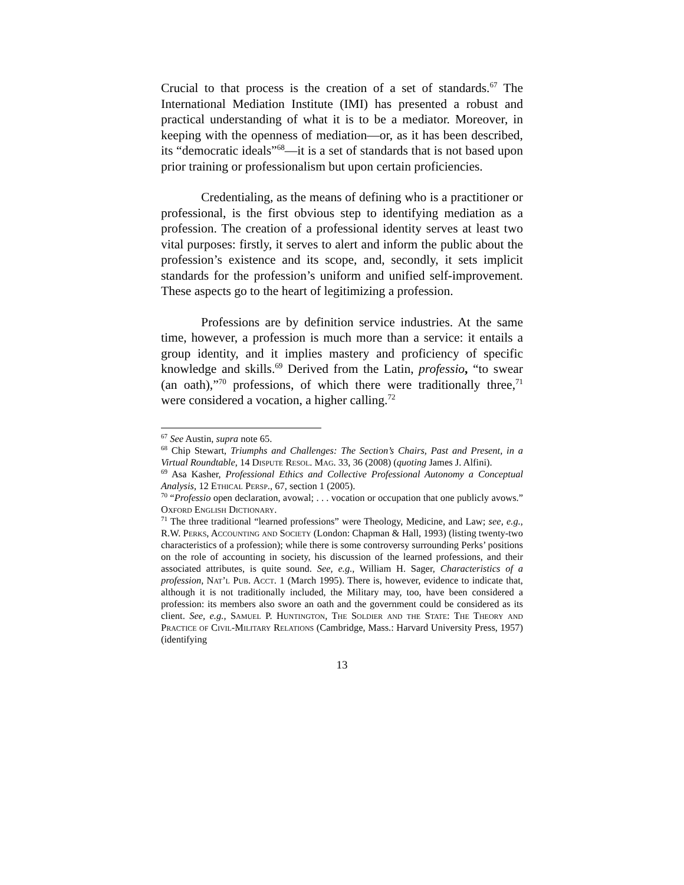Crucial to that process is the creation of a set of standards.<sup>67</sup> The International Mediation Institute (IMI) has presented a robust and practical understanding of what it is to be a mediator. Moreover, in keeping with the openness of mediation—or, as it has been described, its “democratic ideals”<sup>68</sup>—it is a set of standards that is not based upon prior training or professionalism but upon certain proficiencies.
Credentialing, as the means of defining who is a practitioner or professional, is the first obvious step to identifying mediation as a profession. The creation of a professional identity serves at least two vital purposes: firstly, it serves to alert and inform the public about the profession’s existence and its scope, and, secondly, it sets implicit standards for the profession’s uniform and unified self-improvement. These aspects go to the heart of legitimizing a profession.
Professions are by definition service industries. At the same time, however, a profession is much more than a service: it entails a group identity, and it implies mastery and proficiency of specific knowledge and skills.<sup>69</sup> Derived from the Latin, professio, “to swear (an oath),”<sup>70</sup> professions, of which there were traditionally three,<sup>71</sup> were considered a vocation, a higher calling.<sup>72</sup>
<sup>67</sup> See Austin, supra note 65.
<sup>68</sup> Chip Stewart, Triumphs and Challenges: The Section’s Chairs, Past and Present, in a Virtual Roundtable, 14 Dispute Resol. Mag. 33, 36 (2008) (quoting James J. Alfini).
<sup>69</sup> Asa Kasher, Professional Ethics and Collective Professional Autonomy a Conceptual Analysis, 12 Ethical Persp., 67, section 1 (2005).
<sup>70</sup> “Professio open declaration, avowal; . . . vocation or occupation that one publicly avows.” Oxford English Dictionary.
<sup>71</sup> The three traditional “learned professions” were Theology, Medicine, and Law; see, e.g., R.W. Perks, Accounting and Society (London: Chapman & Hall, 1993) (listing twenty-two characteristics of a profession); while there is some controversy surrounding Perks’ positions on the role of accounting in society, his discussion of the learned professions, and their associated attributes, is quite sound. See, e.g., William H. Sager, Characteristics of a profession, Nat’l Pub. Acct. 1 (March 1995). There is, however, evidence to indicate that, although it is not traditionally included, the Military may, too, have been considered a profession: its members also swore an oath and the government could be considered as its client. See, e.g., Samuel P. Huntington, The Soldier and the State: The Theory and Practice of Civil-Military Relations (Cambridge, Mass.: Harvard University Press, 1957) (identifying
13